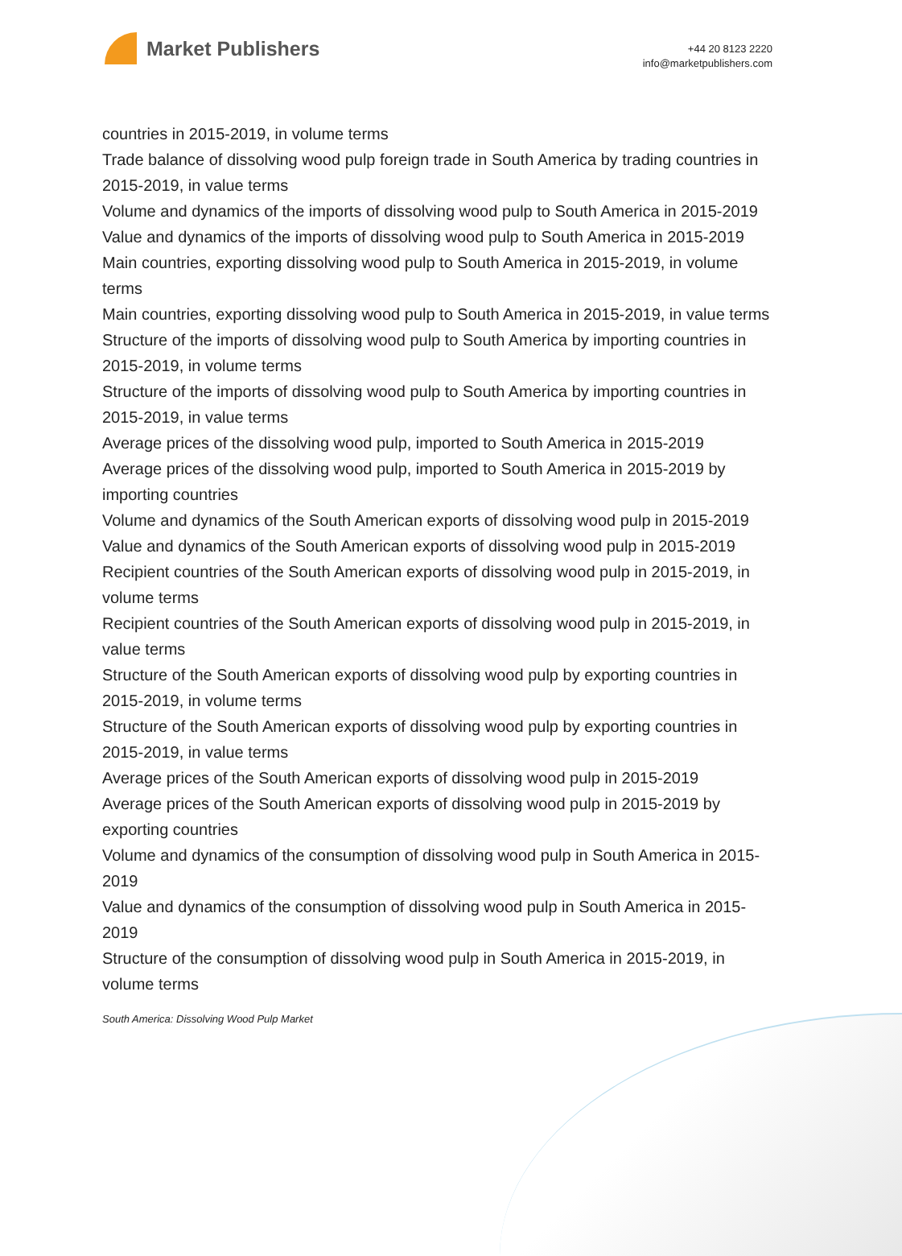Market Publishers
+44 20 8123 2220
info@marketpublishers.com
countries in 2015-2019, in volume terms
Trade balance of dissolving wood pulp foreign trade in South America by trading countries in 2015-2019, in value terms
Volume and dynamics of the imports of dissolving wood pulp to South America in 2015-2019
Value and dynamics of the imports of dissolving wood pulp to South America in 2015-2019
Main countries, exporting dissolving wood pulp to South America in 2015-2019, in volume terms
Main countries, exporting dissolving wood pulp to South America in 2015-2019, in value terms
Structure of the imports of dissolving wood pulp to South America by importing countries in 2015-2019, in volume terms
Structure of the imports of dissolving wood pulp to South America by importing countries in 2015-2019, in value terms
Average prices of the dissolving wood pulp, imported to South America in 2015-2019
Average prices of the dissolving wood pulp, imported to South America in 2015-2019 by importing countries
Volume and dynamics of the South American exports of dissolving wood pulp in 2015-2019
Value and dynamics of the South American exports of dissolving wood pulp in 2015-2019
Recipient countries of the South American exports of dissolving wood pulp in 2015-2019, in volume terms
Recipient countries of the South American exports of dissolving wood pulp in 2015-2019, in value terms
Structure of the South American exports of dissolving wood pulp by exporting countries in 2015-2019, in volume terms
Structure of the South American exports of dissolving wood pulp by exporting countries in 2015-2019, in value terms
Average prices of the South American exports of dissolving wood pulp in 2015-2019
Average prices of the South American exports of dissolving wood pulp in 2015-2019 by exporting countries
Volume and dynamics of the consumption of dissolving wood pulp in South America in 2015-2019
Value and dynamics of the consumption of dissolving wood pulp in South America in 2015-2019
Structure of the consumption of dissolving wood pulp in South America in 2015-2019, in volume terms
South America: Dissolving Wood Pulp Market